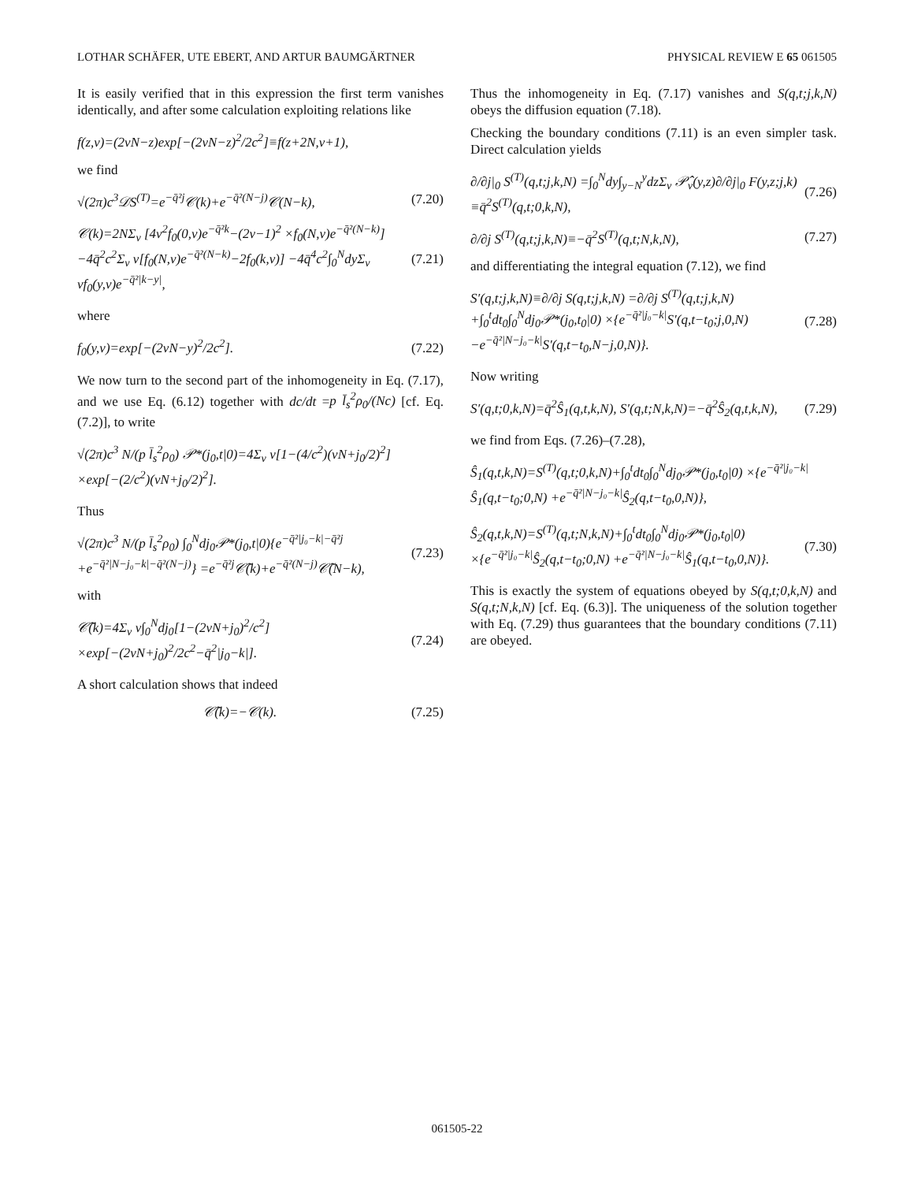LOTHAR SCHÄFER, UTE EBERT, AND ARTUR BAUMGÄRTNER PHYSICAL REVIEW E 65 061505
It is easily verified that in this expression the first term vanishes identically, and after some calculation exploiting relations like
f(z,ν)=(2νN−z)exp[−(2νN−z)<sup>2</sup>/2c<sup>2</sup>]≡f(z+2N,ν+1),
we find
√(2π)c<sup>3</sup>𝒟S<sup>(T)</sup>=e<sup>−q̄²j</sup>𝒞(k)+e<sup>−q̄²(N−j)</sup>𝒞(N−k), (7.20)
𝒞(k)=2NΣ<sub>ν</sub> [4ν<sup>2</sup>f<sub>0</sub>(0,ν)e<sup>−q̄²k</sup>−(2ν−1)<sup>2</sup> ×f<sub>0</sub>(N,ν)e<sup>−q̄²(N−k)</sup>] −4q̄<sup>2</sup>c<sup>2</sup>Σ<sub>ν</sub> ν[f<sub>0</sub>(N,ν)e<sup>−q̄²(N−k)</sup>−2f<sub>0</sub>(k,ν)] −4q̄<sup>4</sup>c<sup>2</sup>∫<sub>0</sub><sup>N</sup>dyΣ<sub>ν</sub> νf<sub>0</sub>(y,ν)e<sup>−q̄²|k−y|</sup>, (7.21)
where
f<sub>0</sub>(y,ν)=exp[−(2νN−y)<sup>2</sup>/2c<sup>2</sup>]. (7.22)
We now turn to the second part of the inhomogeneity in Eq. (7.17), and we use Eq. (6.12) together with dc/dt =p l̄<sub>s</sub><sup>2</sup>ρ<sub>0</sub>/(Nc) [cf. Eq. (7.2)], to write
√(2π)c<sup>3</sup> N/(p l̄<sub>s</sub><sup>2</sup>ρ<sub>0</sub>) 𝒫*(j<sub>0</sub>,t|0)=4Σ<sub>ν</sub> ν[1−(4/c<sup>2</sup>)(νN+j<sub>0</sub>/2)<sup>2</sup>] ×exp[−(2/c<sup>2</sup>)(νN+j<sub>0</sub>/2)<sup>2</sup>].
Thus
√(2π)c<sup>3</sup> N/(p l̄<sub>s</sub><sup>2</sup>ρ<sub>0</sub>) ∫<sub>0</sub><sup>N</sup>dj<sub>0</sub>𝒫*(j<sub>0</sub>,t|0){e<sup>−q̄²|j₀−k|−q̄²j</sup> +e<sup>−q̄²|N−j₀−k|−q̄²(N−j)</sup>} =e<sup>−q̄²j</sup>𝒞̃(k)+e<sup>−q̄²(N−j)</sup>𝒞̃(N−k), (7.23)
with
𝒞̃(k)=4Σ<sub>ν</sub> ν∫<sub>0</sub><sup>N</sup>dj<sub>0</sub>[1−(2νN+j<sub>0</sub>)<sup>2</sup>/c<sup>2</sup>] ×exp[−(2νN+j<sub>0</sub>)<sup>2</sup>/2c<sup>2</sup>−q̄<sup>2</sup>|j<sub>0</sub>−k|]. (7.24)
A short calculation shows that indeed
𝒞̃(k)=−𝒞(k). (7.25)
Thus the inhomogeneity in Eq. (7.17) vanishes and S(q,t;j,k,N) obeys the diffusion equation (7.18).
Checking the boundary conditions (7.11) is an even simpler task. Direct calculation yields
∂/∂j|<sub>0</sub> S<sup>(T)</sup>(q,t;j,k,N) =∫<sub>0</sub><sup>N</sup>dy∫<sub>y−N</sub><sup>y</sup>dzΣ<sub>ν</sub> 𝒫̂<sub>ν</sub>(y,z)∂/∂j|<sub>0</sub> F(y,z;j,k) ≡q̄<sup>2</sup>S<sup>(T)</sup>(q,t;0,k,N), (7.26)
∂/∂j S<sup>(T)</sup>(q,t;j,k,N)≡−q̄<sup>2</sup>S<sup>(T)</sup>(q,t;N,k,N), (7.27)
and differentiating the integral equation (7.12), we find
S′(q,t;j,k,N)≡∂/∂j S(q,t;j,k,N) =∂/∂j S<sup>(T)</sup>(q,t;j,k,N) +∫<sub>0</sub><sup>t</sup>dt<sub>0</sub>∫<sub>0</sub><sup>N</sup>dj<sub>0</sub>𝒫*(j<sub>0</sub>,t<sub>0</sub>|0) ×{e<sup>−q̄²|j₀−k|</sup>S′(q,t−t<sub>0</sub>;j,0,N) −e<sup>−q̄²|N−j₀−k|</sup>S′(q,t−t<sub>0</sub>,N−j,0,N)}. (7.28)
Now writing
S′(q,t;0,k,N)=q̄<sup>2</sup>Ŝ<sub>1</sub>(q,t,k,N), S′(q,t;N,k,N)=−q̄<sup>2</sup>Ŝ<sub>2</sub>(q,t,k,N), (7.29)
we find from Eqs. (7.26)–(7.28),
Ŝ<sub>1</sub>(q,t,k,N)=S<sup>(T)</sup>(q,t;0,k,N)+∫<sub>0</sub><sup>t</sup>dt<sub>0</sub>∫<sub>0</sub><sup>N</sup>dj<sub>0</sub>𝒫*(j<sub>0</sub>,t<sub>0</sub>|0) ×{e<sup>−q̄²|j₀−k|</sup>Ŝ<sub>1</sub>(q,t−t<sub>0</sub>;0,N) +e<sup>−q̄²|N−j₀−k|</sup>Ŝ<sub>2</sub>(q,t−t<sub>0</sub>,0,N)},
Ŝ<sub>2</sub>(q,t,k,N)=S<sup>(T)</sup>(q,t;N,k,N)+∫<sub>0</sub><sup>t</sup>dt<sub>0</sub>∫<sub>0</sub><sup>N</sup>dj<sub>0</sub>𝒫*(j<sub>0</sub>,t<sub>0</sub>|0) ×{e<sup>−q̄²|j₀−k|</sup>Ŝ<sub>2</sub>(q,t−t<sub>0</sub>;0,N) +e<sup>−q̄²|N−j₀−k|</sup>Ŝ<sub>1</sub>(q,t−t<sub>0</sub>,0,N)}. (7.30)
This is exactly the system of equations obeyed by S(q,t;0,k,N) and S(q,t;N,k,N) [cf. Eq. (6.3)]. The uniqueness of the solution together with Eq. (7.29) thus guarantees that the boundary conditions (7.11) are obeyed.
061505-22